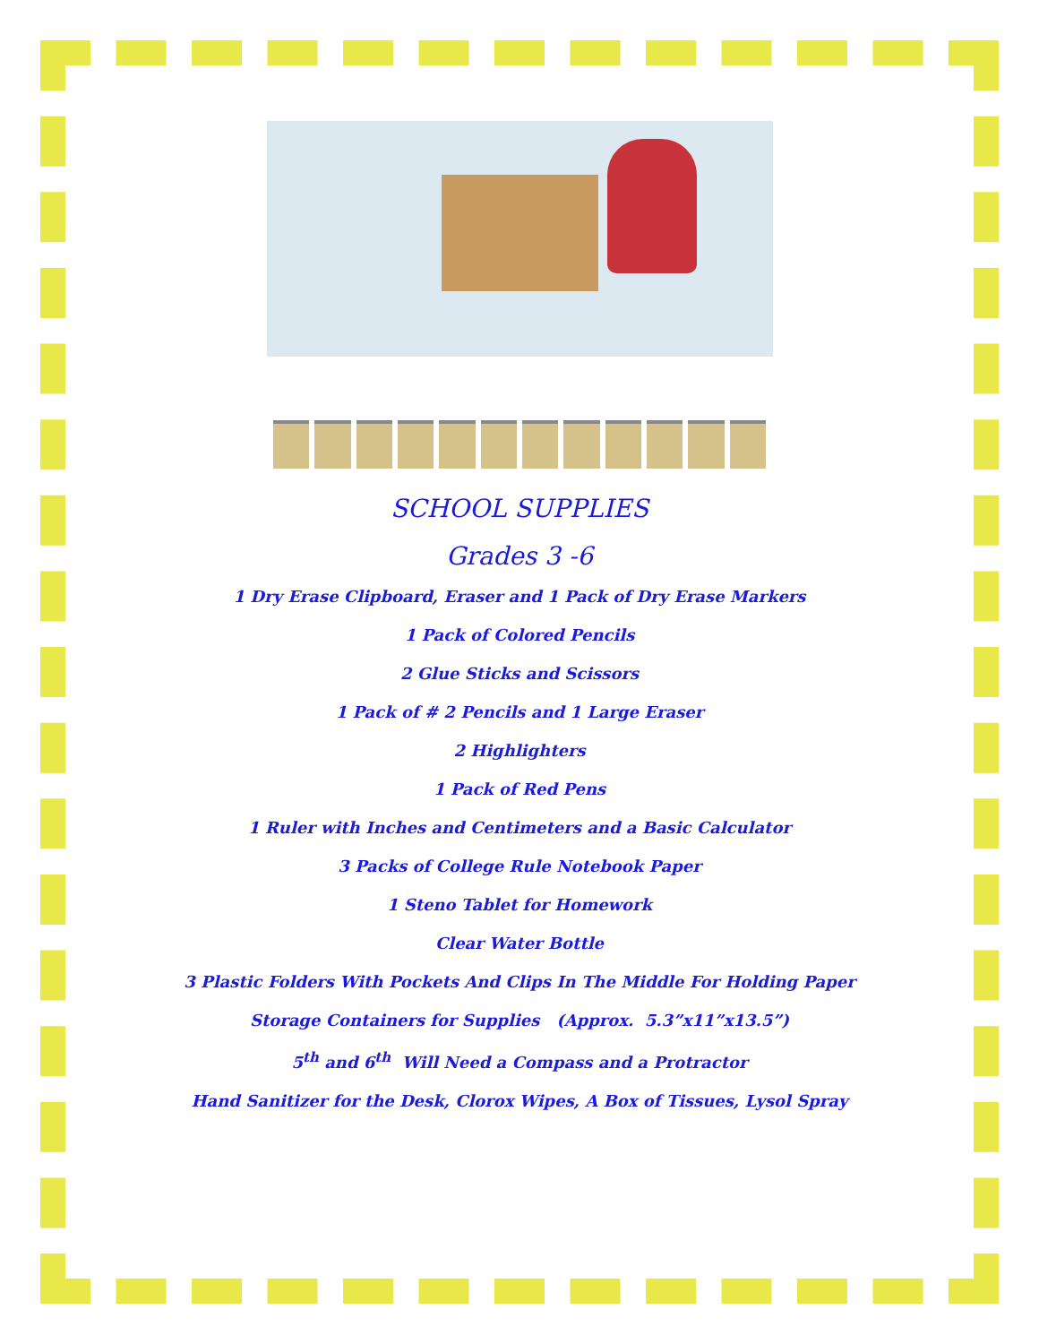SCHOOL SUPPLIES
Grades 3 -6
1 Dry Erase Clipboard, Eraser and 1 Pack of Dry Erase Markers
1 Pack of Colored Pencils
2 Glue Sticks and Scissors
1 Pack of # 2 Pencils and 1 Large Eraser
2 Highlighters
1 Pack of Red Pens
1 Ruler with Inches and Centimeters and a Basic Calculator
3 Packs of College Rule Notebook Paper
1 Steno Tablet for Homework
Clear Water Bottle
3 Plastic Folders With Pockets And Clips In The Middle For Holding Paper
Storage Containers for Supplies (Approx. 5.3”x11”x13.5”)
5<sup>th</sup> and 6<sup>th</sup> Will Need a Compass and a Protractor
Hand Sanitizer for the Desk, Clorox Wipes, A Box of Tissues, Lysol Spray